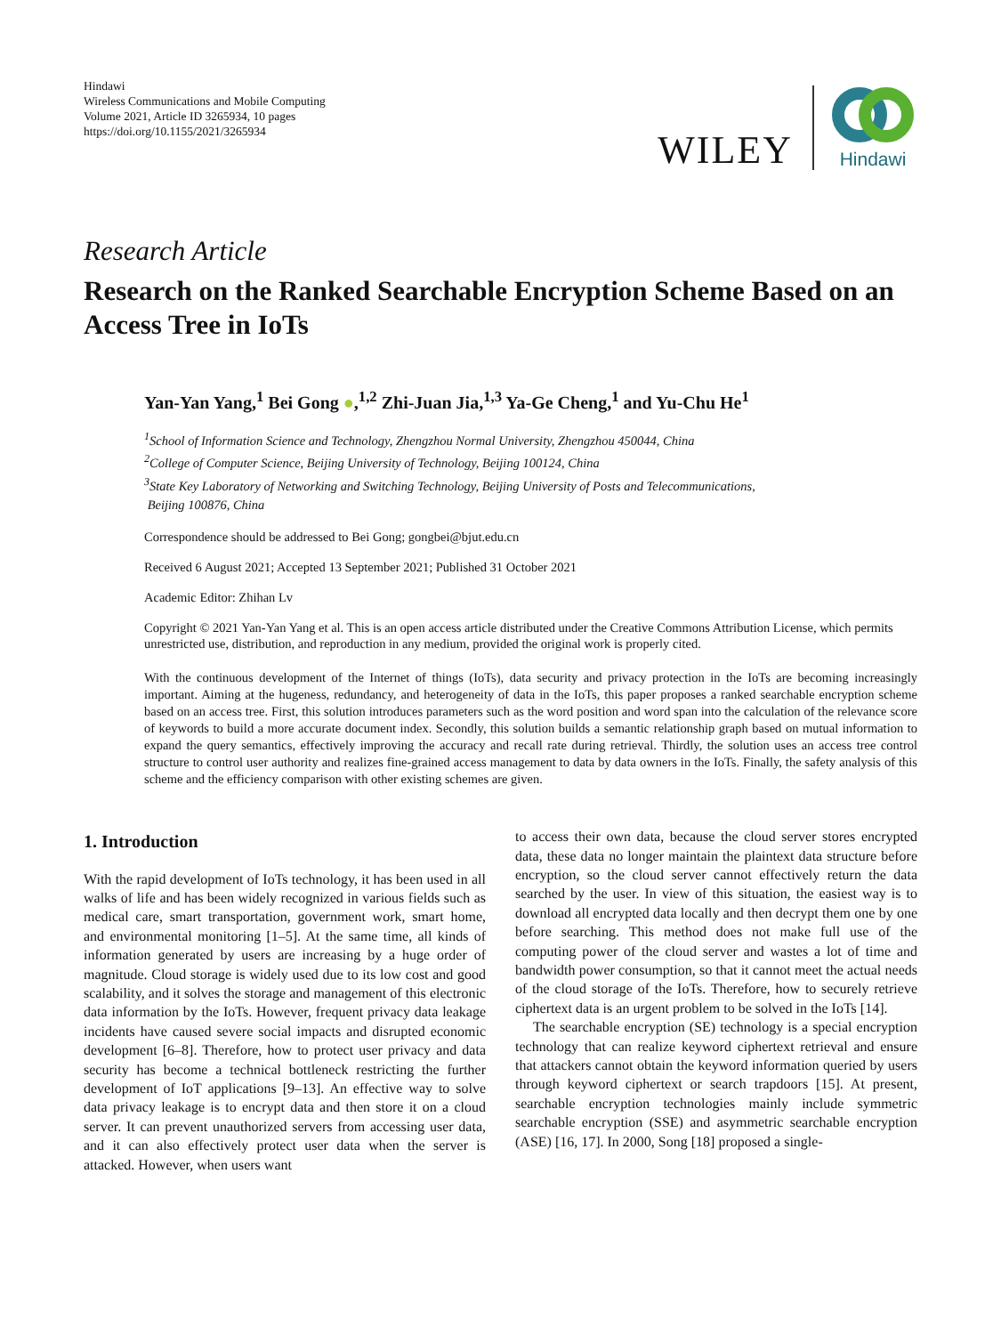Hindawi
Wireless Communications and Mobile Computing
Volume 2021, Article ID 3265934, 10 pages
https://doi.org/10.1155/2021/3265934
WILEY
Hindawi
Research Article
Research on the Ranked Searchable Encryption Scheme Based on an Access Tree in IoTs
Yan-Yan Yang,<sup>1</sup> Bei Gong ●,<sup>1,2</sup> Zhi-Juan Jia,<sup>1,3</sup> Ya-Ge Cheng,<sup>1</sup> and Yu-Chu He<sup>1</sup>
<sup>1</sup> School of Information Science and Technology, Zhengzhou Normal University, Zhengzhou 450044, China
<sup>2</sup> College of Computer Science, Beijing University of Technology, Beijing 100124, China
<sup>3</sup> State Key Laboratory of Networking and Switching Technology, Beijing University of Posts and Telecommunications,
Beijing 100876, China
Correspondence should be addressed to Bei Gong; gongbei@bjut.edu.cn
Received 6 August 2021; Accepted 13 September 2021; Published 31 October 2021
Academic Editor: Zhihan Lv
Copyright © 2021 Yan-Yan Yang et al. This is an open access article distributed under the Creative Commons Attribution License, which permits unrestricted use, distribution, and reproduction in any medium, provided the original work is properly cited.
With the continuous development of the Internet of things (IoTs), data security and privacy protection in the IoTs are becoming increasingly important. Aiming at the hugeness, redundancy, and heterogeneity of data in the IoTs, this paper proposes a ranked searchable encryption scheme based on an access tree. First, this solution introduces parameters such as the word position and word span into the calculation of the relevance score of keywords to build a more accurate document index. Secondly, this solution builds a semantic relationship graph based on mutual information to expand the query semantics, effectively improving the accuracy and recall rate during retrieval. Thirdly, the solution uses an access tree control structure to control user authority and realizes fine-grained access management to data by data owners in the IoTs. Finally, the safety analysis of this scheme and the efficiency comparison with other existing schemes are given.
1. Introduction
With the rapid development of IoTs technology, it has been used in all walks of life and has been widely recognized in various fields such as medical care, smart transportation, government work, smart home, and environmental monitoring [1–5]. At the same time, all kinds of information generated by users are increasing by a huge order of magnitude. Cloud storage is widely used due to its low cost and good scalability, and it solves the storage and management of this electronic data information by the IoTs. However, frequent privacy data leakage incidents have caused severe social impacts and disrupted economic development [6–8]. Therefore, how to protect user privacy and data security has become a technical bottleneck restricting the further development of IoT applications [9–13]. An effective way to solve data privacy leakage is to encrypt data and then store it on a cloud server. It can prevent unauthorized servers from accessing user data, and it can also effectively protect user data when the server is attacked. However, when users want
to access their own data, because the cloud server stores encrypted data, these data no longer maintain the plaintext data structure before encryption, so the cloud server cannot effectively return the data searched by the user. In view of this situation, the easiest way is to download all encrypted data locally and then decrypt them one by one before searching. This method does not make full use of the computing power of the cloud server and wastes a lot of time and bandwidth power consumption, so that it cannot meet the actual needs of the cloud storage of the IoTs. Therefore, how to securely retrieve ciphertext data is an urgent problem to be solved in the IoTs [14].
The searchable encryption (SE) technology is a special encryption technology that can realize keyword ciphertext retrieval and ensure that attackers cannot obtain the keyword information queried by users through keyword ciphertext or search trapdoors [15]. At present, searchable encryption technologies mainly include symmetric searchable encryption (SSE) and asymmetric searchable encryption (ASE) [16, 17]. In 2000, Song [18] proposed a single-